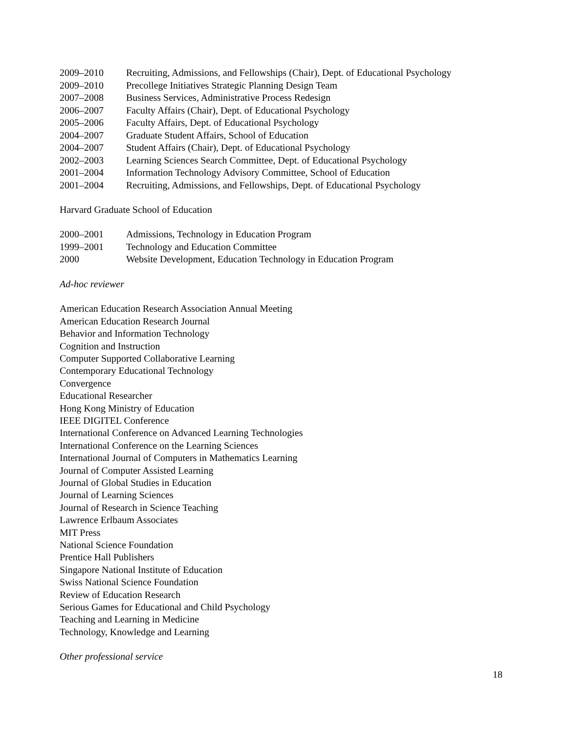2009–2010 Recruiting, Admissions, and Fellowships (Chair), Dept. of Educational Psychology
2009–2010 Precollege Initiatives Strategic Planning Design Team
2007–2008 Business Services, Administrative Process Redesign
2006–2007 Faculty Affairs (Chair), Dept. of Educational Psychology
2005–2006 Faculty Affairs, Dept. of Educational Psychology
2004–2007 Graduate Student Affairs, School of Education
2004–2007 Student Affairs (Chair), Dept. of Educational Psychology
2002–2003 Learning Sciences Search Committee, Dept. of Educational Psychology
2001–2004 Information Technology Advisory Committee, School of Education
2001–2004 Recruiting, Admissions, and Fellowships, Dept. of Educational Psychology
Harvard Graduate School of Education
2000–2001 Admissions, Technology in Education Program
1999–2001 Technology and Education Committee
2000 Website Development, Education Technology in Education Program
Ad-hoc reviewer
American Education Research Association Annual Meeting
American Education Research Journal
Behavior and Information Technology
Cognition and Instruction
Computer Supported Collaborative Learning
Contemporary Educational Technology
Convergence
Educational Researcher
Hong Kong Ministry of Education
IEEE DIGITEL Conference
International Conference on Advanced Learning Technologies
International Conference on the Learning Sciences
International Journal of Computers in Mathematics Learning
Journal of Computer Assisted Learning
Journal of Global Studies in Education
Journal of Learning Sciences
Journal of Research in Science Teaching
Lawrence Erlbaum Associates
MIT Press
National Science Foundation
Prentice Hall Publishers
Singapore National Institute of Education
Swiss National Science Foundation
Review of Education Research
Serious Games for Educational and Child Psychology
Teaching and Learning in Medicine
Technology, Knowledge and Learning
Other professional service
18